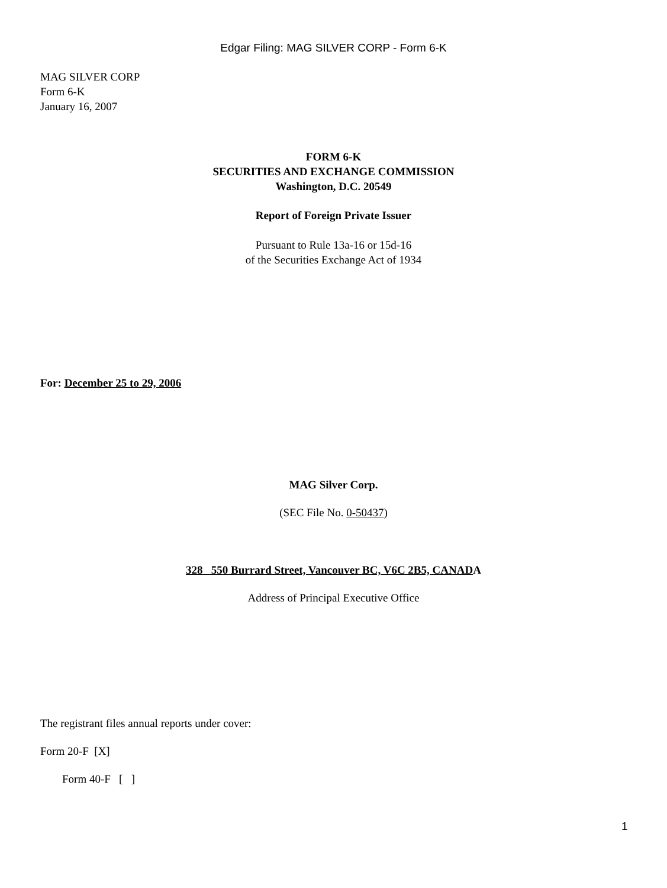Edgar Filing: MAG SILVER CORP - Form 6-K
MAG SILVER CORP
Form 6-K
January 16, 2007
FORM 6-K
SECURITIES AND EXCHANGE COMMISSION
Washington, D.C. 20549
Report of Foreign Private Issuer
Pursuant to Rule 13a-16 or 15d-16
of the Securities Exchange Act of 1934
For: December 25 to 29, 2006
MAG Silver Corp.
(SEC File No. 0-50437)
328 550 Burrard Street, Vancouver BC, V6C 2B5, CANADA
Address of Principal Executive Office
The registrant files annual reports under cover:
Form 20-F [X]
Form 40-F [ ]
1